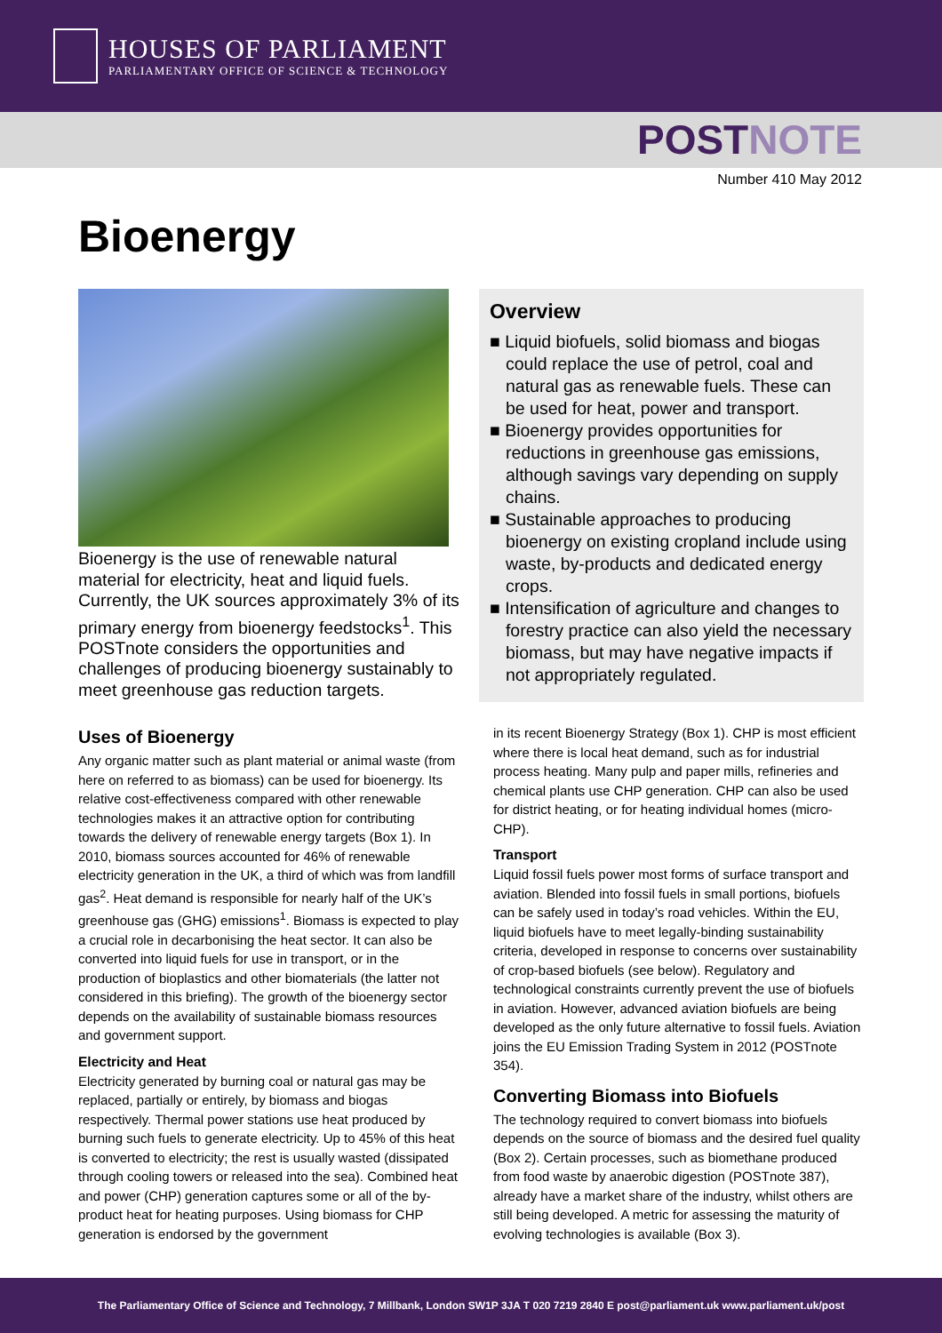HOUSES OF PARLIAMENT
PARLIAMENTARY OFFICE OF SCIENCE & TECHNOLOGY
POST NOTE
Number 410 May 2012
Bioenergy
Bioenergy is the use of renewable natural material for electricity, heat and liquid fuels. Currently, the UK sources approximately 3% of its primary energy from bioenergy feedstocks<sup>1</sup>. This POSTnote considers the opportunities and challenges of producing bioenergy sustainably to meet greenhouse gas reduction targets.
Uses of Bioenergy
Any organic matter such as plant material or animal waste (from here on referred to as biomass) can be used for bioenergy. Its relative cost-effectiveness compared with other renewable technologies makes it an attractive option for contributing towards the delivery of renewable energy targets (Box 1). In 2010, biomass sources accounted for 46% of renewable electricity generation in the UK, a third of which was from landfill gas<sup>2</sup>. Heat demand is responsible for nearly half of the UK’s greenhouse gas (GHG) emissions<sup>1</sup>. Biomass is expected to play a crucial role in decarbonising the heat sector. It can also be converted into liquid fuels for use in transport, or in the production of bioplastics and other biomaterials (the latter not considered in this briefing). The growth of the bioenergy sector depends on the availability of sustainable biomass resources and government support.
Electricity and Heat
Electricity generated by burning coal or natural gas may be replaced, partially or entirely, by biomass and biogas respectively. Thermal power stations use heat produced by burning such fuels to generate electricity. Up to 45% of this heat is converted to electricity; the rest is usually wasted (dissipated through cooling towers or released into the sea). Combined heat and power (CHP) generation captures some or all of the by-product heat for heating purposes. Using biomass for CHP generation is endorsed by the government
Overview
■ Liquid biofuels, solid biomass and biogas could replace the use of petrol, coal and natural gas as renewable fuels. These can be used for heat, power and transport.
■ Bioenergy provides opportunities for reductions in greenhouse gas emissions, although savings vary depending on supply chains.
■ Sustainable approaches to producing bioenergy on existing cropland include using waste, by-products and dedicated energy crops.
■ Intensification of agriculture and changes to forestry practice can also yield the necessary biomass, but may have negative impacts if not appropriately regulated.
in its recent Bioenergy Strategy (Box 1). CHP is most efficient where there is local heat demand, such as for industrial process heating. Many pulp and paper mills, refineries and chemical plants use CHP generation. CHP can also be used for district heating, or for heating individual homes (micro-CHP).
Transport
Liquid fossil fuels power most forms of surface transport and aviation. Blended into fossil fuels in small portions, biofuels can be safely used in today’s road vehicles. Within the EU, liquid biofuels have to meet legally-binding sustainability criteria, developed in response to concerns over sustainability of crop-based biofuels (see below). Regulatory and technological constraints currently prevent the use of biofuels in aviation. However, advanced aviation biofuels are being developed as the only future alternative to fossil fuels. Aviation joins the EU Emission Trading System in 2012 (POSTnote 354).
Converting Biomass into Biofuels
The technology required to convert biomass into biofuels depends on the source of biomass and the desired fuel quality (Box 2). Certain processes, such as biomethane produced from food waste by anaerobic digestion (POSTnote 387), already have a market share of the industry, whilst others are still being developed. A metric for assessing the maturity of evolving technologies is available (Box 3).
The Parliamentary Office of Science and Technology, 7 Millbank, London SW1P 3JA T 020 7219 2840 E post@parliament.uk www.parliament.uk/post